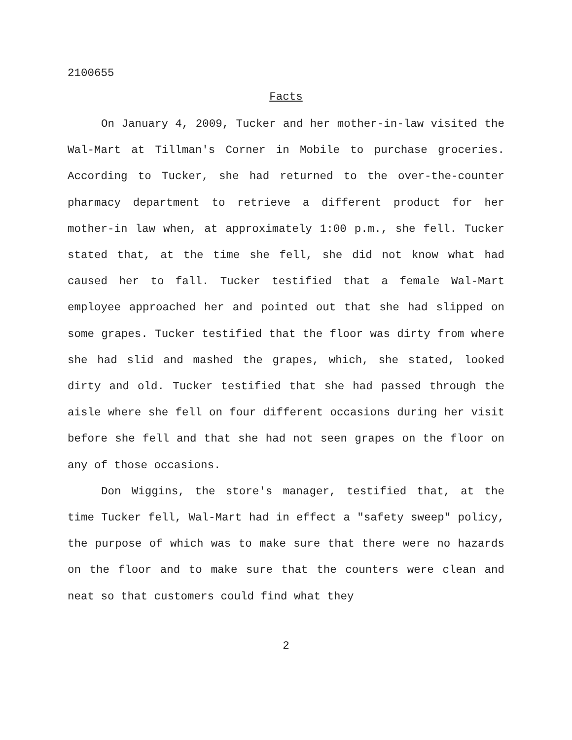2100655
Facts
On January 4, 2009, Tucker and her mother-in-law visited the Wal-Mart at Tillman's Corner in Mobile to purchase groceries. According to Tucker, she had returned to the over-the-counter pharmacy department to retrieve a different product for her mother-in law when, at approximately 1:00 p.m., she fell. Tucker stated that, at the time she fell, she did not know what had caused her to fall. Tucker testified that a female Wal-Mart employee approached her and pointed out that she had slipped on some grapes. Tucker testified that the floor was dirty from where she had slid and mashed the grapes, which, she stated, looked dirty and old. Tucker testified that she had passed through the aisle where she fell on four different occasions during her visit before she fell and that she had not seen grapes on the floor on any of those occasions.
Don Wiggins, the store's manager, testified that, at the time Tucker fell, Wal-Mart had in effect a "safety sweep" policy, the purpose of which was to make sure that there were no hazards on the floor and to make sure that the counters were clean and neat so that customers could find what they
2